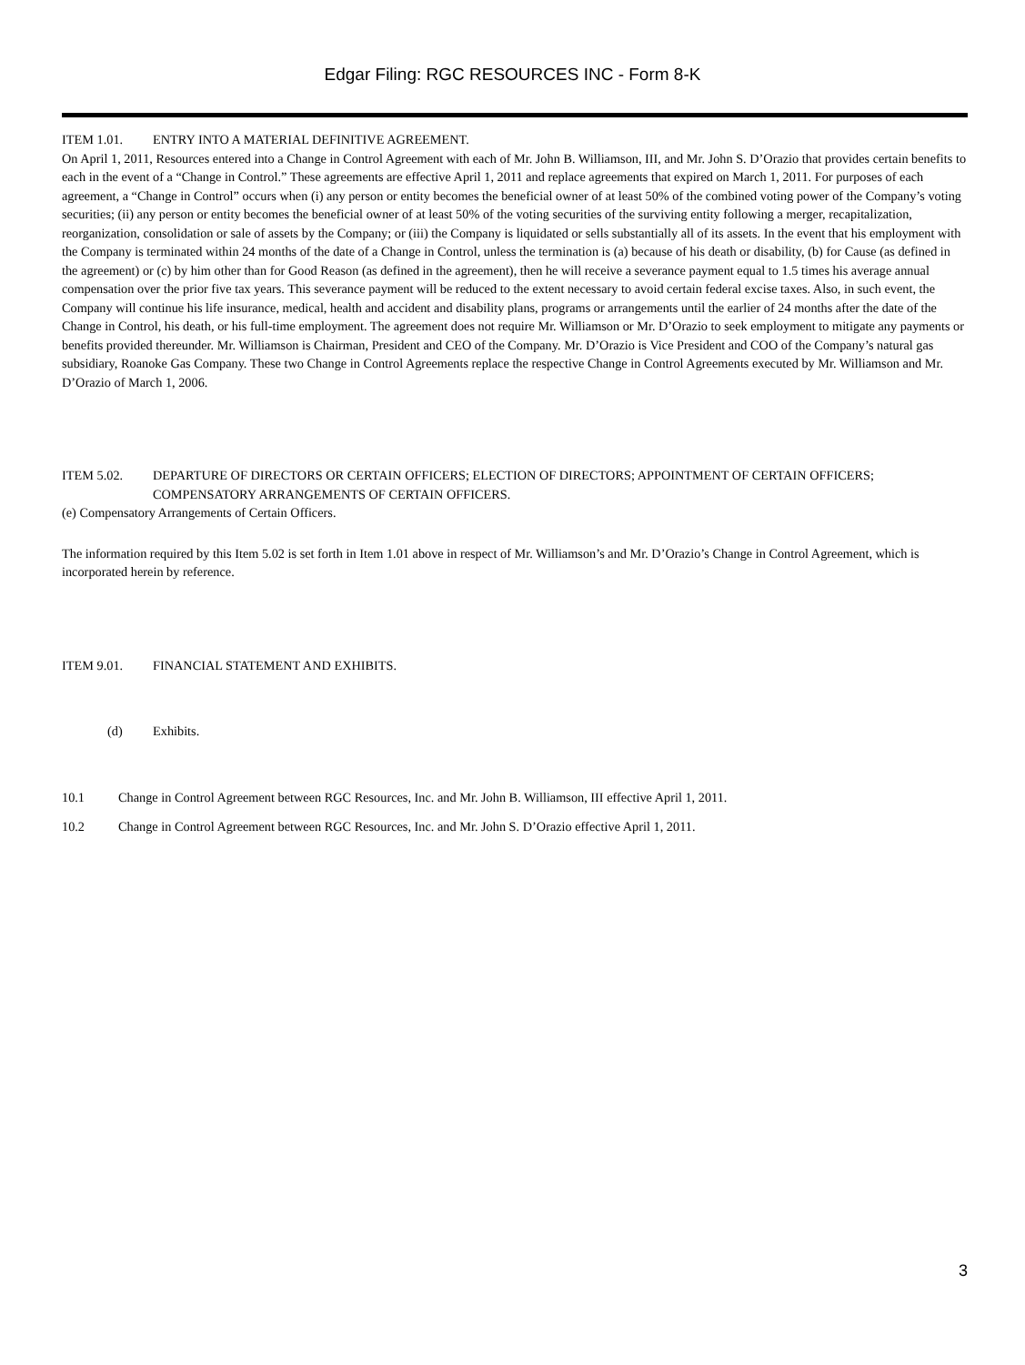Edgar Filing: RGC RESOURCES INC - Form 8-K
ITEM 1.01. ENTRY INTO A MATERIAL DEFINITIVE AGREEMENT.
On April 1, 2011, Resources entered into a Change in Control Agreement with each of Mr. John B. Williamson, III, and Mr. John S. D’Orazio that provides certain benefits to each in the event of a “Change in Control.” These agreements are effective April 1, 2011 and replace agreements that expired on March 1, 2011. For purposes of each agreement, a “Change in Control” occurs when (i) any person or entity becomes the beneficial owner of at least 50% of the combined voting power of the Company’s voting securities; (ii) any person or entity becomes the beneficial owner of at least 50% of the voting securities of the surviving entity following a merger, recapitalization, reorganization, consolidation or sale of assets by the Company; or (iii) the Company is liquidated or sells substantially all of its assets. In the event that his employment with the Company is terminated within 24 months of the date of a Change in Control, unless the termination is (a) because of his death or disability, (b) for Cause (as defined in the agreement) or (c) by him other than for Good Reason (as defined in the agreement), then he will receive a severance payment equal to 1.5 times his average annual compensation over the prior five tax years. This severance payment will be reduced to the extent necessary to avoid certain federal excise taxes. Also, in such event, the Company will continue his life insurance, medical, health and accident and disability plans, programs or arrangements until the earlier of 24 months after the date of the Change in Control, his death, or his full-time employment. The agreement does not require Mr. Williamson or Mr. D’Orazio to seek employment to mitigate any payments or benefits provided thereunder. Mr. Williamson is Chairman, President and CEO of the Company. Mr. D’Orazio is Vice President and COO of the Company’s natural gas subsidiary, Roanoke Gas Company. These two Change in Control Agreements replace the respective Change in Control Agreements executed by Mr. Williamson and Mr. D’Orazio of March 1, 2006.
ITEM 5.02. DEPARTURE OF DIRECTORS OR CERTAIN OFFICERS; ELECTION OF DIRECTORS; APPOINTMENT OF CERTAIN OFFICERS; COMPENSATORY ARRANGEMENTS OF CERTAIN OFFICERS.
(e) Compensatory Arrangements of Certain Officers.
The information required by this Item 5.02 is set forth in Item 1.01 above in respect of Mr. Williamson’s and Mr. D’Orazio’s Change in Control Agreement, which is incorporated herein by reference.
ITEM 9.01. FINANCIAL STATEMENT AND EXHIBITS.
(d) Exhibits.
10.1 Change in Control Agreement between RGC Resources, Inc. and Mr. John B. Williamson, III effective April 1, 2011.
10.2 Change in Control Agreement between RGC Resources, Inc. and Mr. John S. D’Orazio effective April 1, 2011.
3